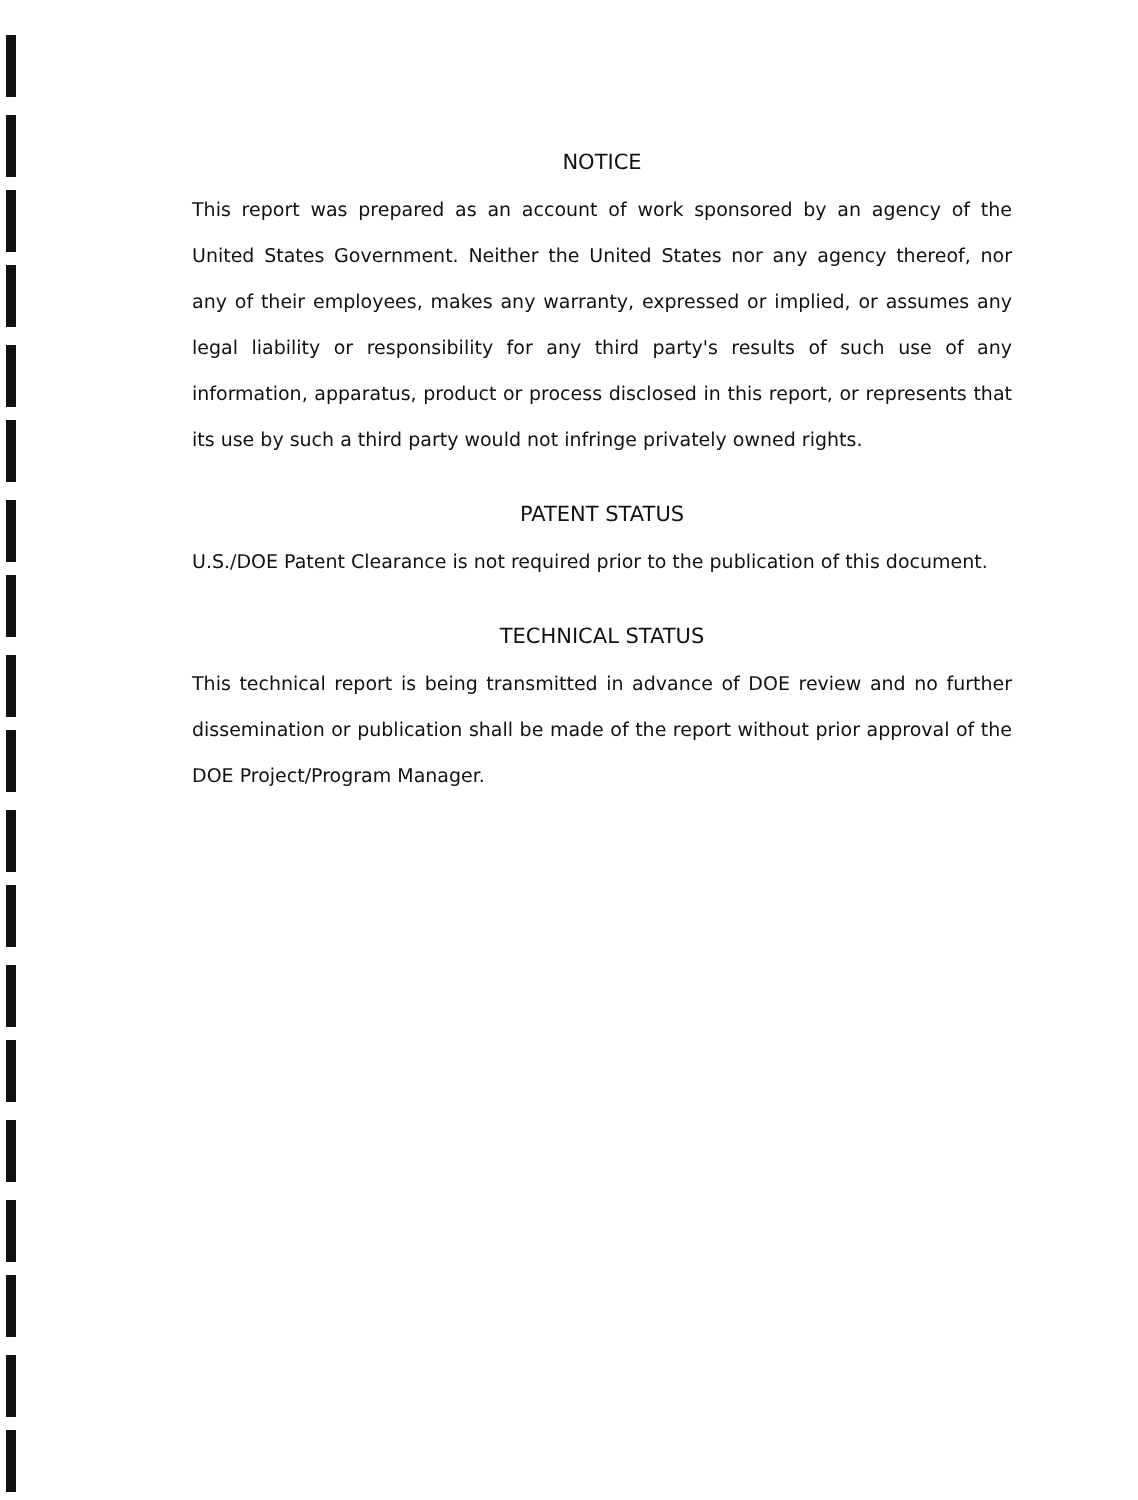NOTICE
This report was prepared as an account of work sponsored by an agency of the United States Government. Neither the United States nor any agency thereof, nor any of their employees, makes any warranty, expressed or implied, or assumes any legal liability or responsibility for any third party's results of such use of any information, apparatus, product or process disclosed in this report, or represents that its use by such a third party would not infringe privately owned rights.
PATENT STATUS
U.S./DOE Patent Clearance is not required prior to the publication of this document.
TECHNICAL STATUS
This technical report is being transmitted in advance of DOE review and no further dissemination or publication shall be made of the report without prior approval of the DOE Project/Program Manager.